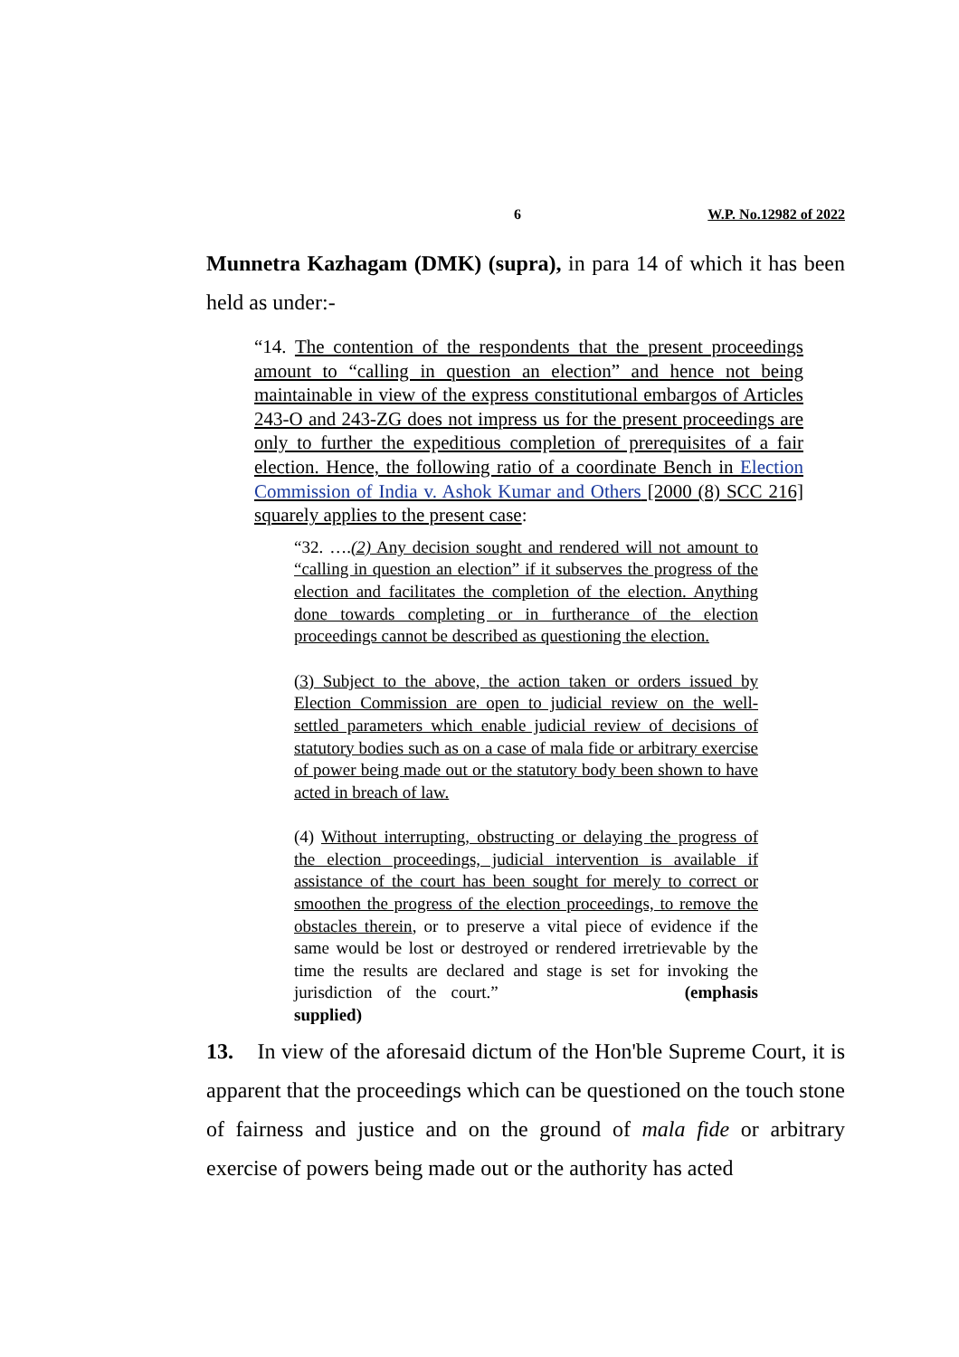6 W.P. No.12982 of 2022
Munnetra Kazhagam (DMK) (supra), in para 14 of which it has been held as under:-
“14. The contention of the respondents that the present proceedings amount to “calling in question an election” and hence not being maintainable in view of the express constitutional embargos of Articles 243-O and 243-ZG does not impress us for the present proceedings are only to further the expeditious completion of prerequisites of a fair election. Hence, the following ratio of a coordinate Bench in Election Commission of India v. Ashok Kumar and Others [2000 (8) SCC 216] squarely applies to the present case:
“32. ….(2) Any decision sought and rendered will not amount to “calling in question an election” if it subserves the progress of the election and facilitates the completion of the election. Anything done towards completing or in furtherance of the election proceedings cannot be described as questioning the election.
(3) Subject to the above, the action taken or orders issued by Election Commission are open to judicial review on the well-settled parameters which enable judicial review of decisions of statutory bodies such as on a case of mala fide or arbitrary exercise of power being made out or the statutory body been shown to have acted in breach of law.
(4) Without interrupting, obstructing or delaying the progress of the election proceedings, judicial intervention is available if assistance of the court has been sought for merely to correct or smoothen the progress of the election proceedings, to remove the obstacles therein, or to preserve a vital piece of evidence if the same would be lost or destroyed or rendered irretrievable by the time the results are declared and stage is set for invoking the jurisdiction of the court.” (emphasis supplied)
13. In view of the aforesaid dictum of the Hon'ble Supreme Court, it is apparent that the proceedings which can be questioned on the touch stone of fairness and justice and on the ground of mala fide or arbitrary exercise of powers being made out or the authority has acted